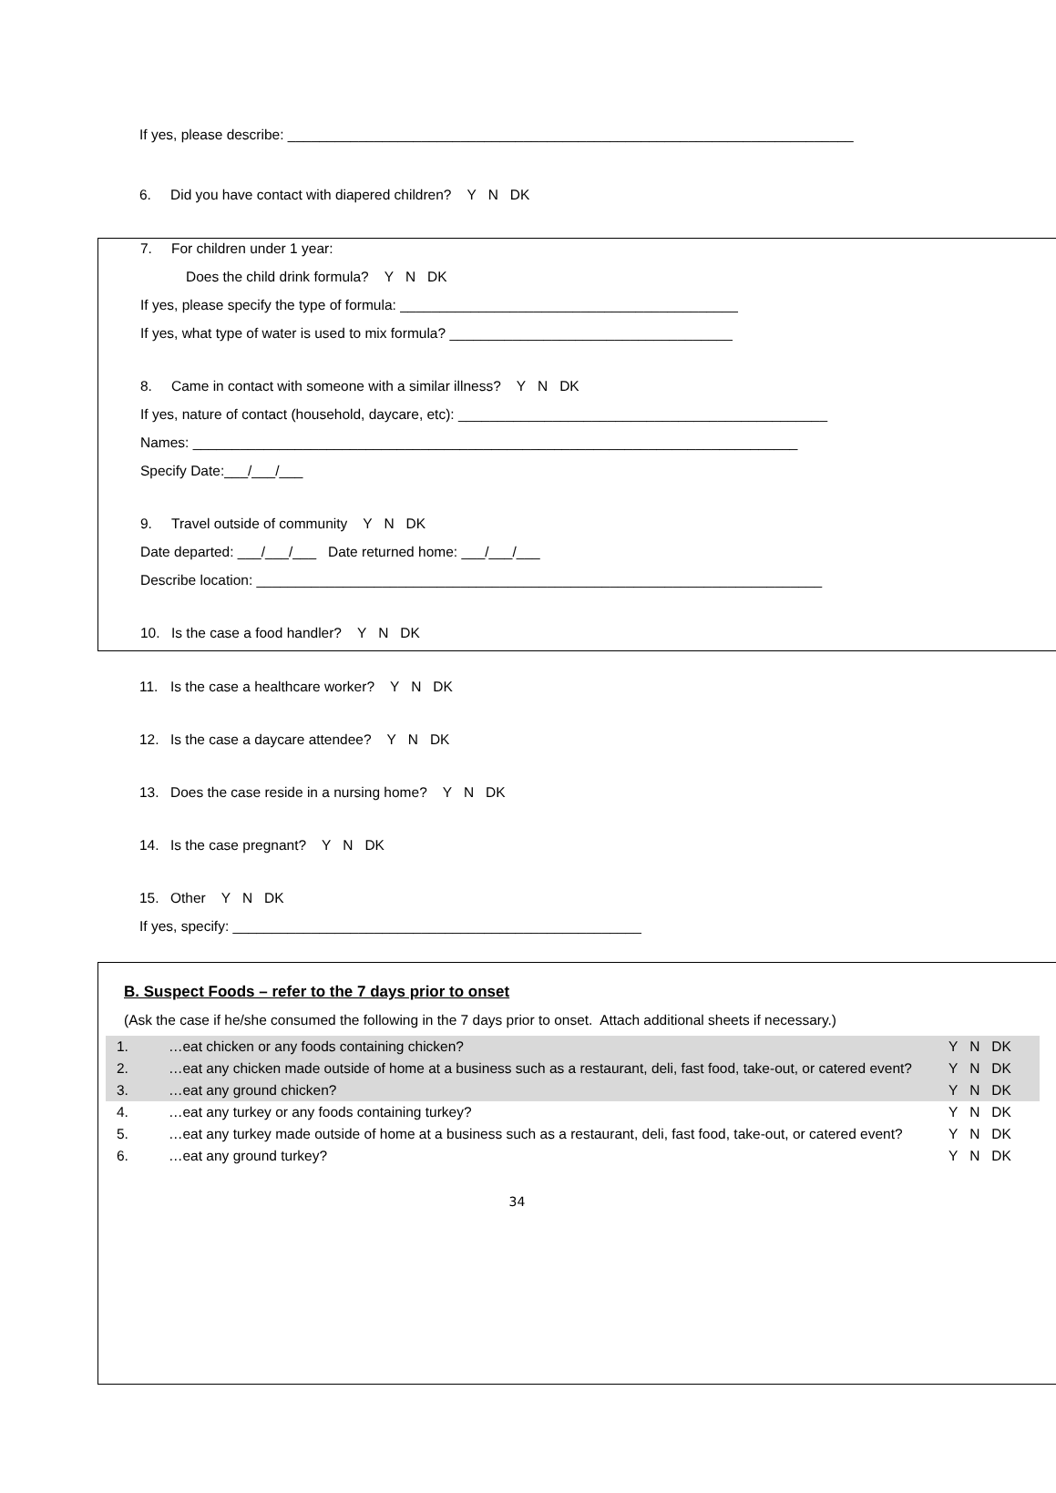If yes, please describe: ________________________________________________________________________
6. Did you have contact with diapered children? Y N DK
7. For children under 1 year:
Does the child drink formula? Y N DK
If yes, please specify the type of formula: ___________________________________________
If yes, what type of water is used to mix formula? ____________________________________
8. Came in contact with someone with a similar illness? Y N DK
If yes, nature of contact (household, daycare, etc): _______________________________________________
Names: _____________________________________________________________________________
Specify Date:___/___/___
9. Travel outside of community Y N DK
Date departed: ___/___/___ Date returned home: ___/___/___
Describe location: ________________________________________________________________________
10. Is the case a food handler? Y N DK
11. Is the case a healthcare worker? Y N DK
12. Is the case a daycare attendee? Y N DK
13. Does the case reside in a nursing home? Y N DK
14. Is the case pregnant? Y N DK
15. Other Y N DK
If yes, specify: ____________________________________________________
B. Suspect Foods – refer to the 7 days prior to onset
(Ask the case if he/she consumed the following in the 7 days prior to onset. Attach additional sheets if necessary.)
| 1. | …eat chicken or any foods containing chicken? | Y N DK |
| 2. | …eat any chicken made outside of home at a business such as a restaurant, deli, fast food, take-out, or catered event? | Y N DK |
| 3. | …eat any ground chicken? | Y N DK |
| 4. | …eat any turkey or any foods containing turkey? | Y N DK |
| 5. | …eat any turkey made outside of home at a business such as a restaurant, deli, fast food, take-out, or catered event? | Y N DK |
| 6. | …eat any ground turkey? | Y N DK |
34